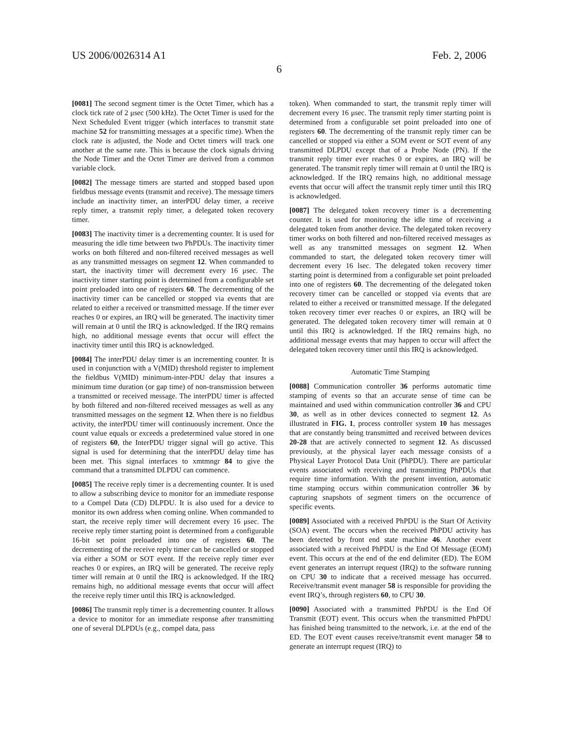US 2006/0026314 A1 Feb. 2, 2006
6
[0081] The second segment timer is the Octet Timer, which has a clock tick rate of 2 μsec (500 kHz). The Octet Timer is used for the Next Scheduled Event trigger (which interfaces to transmit state machine 52 for transmitting messages at a specific time). When the clock rate is adjusted, the Node and Octet timers will track one another at the same rate. This is because the clock signals driving the Node Timer and the Octet Timer are derived from a common variable clock.
[0082] The message timers are started and stopped based upon fieldbus message events (transmit and receive). The message timers include an inactivity timer, an interPDU delay timer, a receive reply timer, a transmit reply timer, a delegated token recovery timer.
[0083] The inactivity timer is a decrementing counter. It is used for measuring the idle time between two PhPDUs. The inactivity timer works on both filtered and non-filtered received messages as well as any transmitted messages on segment 12. When commanded to start, the inactivity timer will decrement every 16 μsec. The inactivity timer starting point is determined from a configurable set point preloaded into one of registers 60. The decrementing of the inactivity timer can be cancelled or stopped via events that are related to either a received or transmitted message. If the timer ever reaches 0 or expires, an IRQ will be generated. The inactivity timer will remain at 0 until the IRQ is acknowledged. If the IRQ remains high, no additional message events that occur will effect the inactivity timer until this IRQ is acknowledged.
[0084] The interPDU delay timer is an incrementing counter. It is used in conjunction with a V(MID) threshold register to implement the fieldbus V(MID) minimum-inter-PDU delay that insures a minimum time duration (or gap time) of non-transmission between a transmitted or received message. The interPDU timer is affected by both filtered and non-filtered received messages as well as any transmitted messages on the segment 12. When there is no fieldbus activity, the interPDU timer will continuously increment. Once the count value equals or exceeds a predetermined value stored in one of registers 60, the InterPDU trigger signal will go active. This signal is used for determining that the interPDU delay time has been met. This signal interfaces to xmtmngr 84 to give the command that a transmitted DLPDU can commence.
[0085] The receive reply timer is a decrementing counter. It is used to allow a subscribing device to monitor for an immediate response to a Compel Data (CD) DLPDU. It is also used for a device to monitor its own address when coming online. When commanded to start, the receive reply timer will decrement every 16 μsec. The receive reply timer starting point is determined from a configurable 16-bit set point preloaded into one of registers 60. The decrementing of the receive reply timer can be cancelled or stopped via either a SOM or SOT event. If the receive reply timer ever reaches 0 or expires, an IRQ will be generated. The receive reply timer will remain at 0 until the IRQ is acknowledged. If the IRQ remains high, no additional message events that occur will affect the receive reply timer until this IRQ is acknowledged.
[0086] The transmit reply timer is a decrementing counter. It allows a device to monitor for an immediate response after transmitting one of several DLPDUs (e.g., compel data, pass
token). When commanded to start, the transmit reply timer will decrement every 16 μsec. The transmit reply timer starting point is determined from a configurable set point preloaded into one of registers 60. The decrementing of the transmit reply timer can be cancelled or stopped via either a SOM event or SOT event of any transmitted DLPDU except that of a Probe Node (PN). If the transmit reply timer ever reaches 0 or expires, an IRQ will be generated. The transmit reply timer will remain at 0 until the IRQ is acknowledged. If the IRQ remains high, no additional message events that occur will affect the transmit reply timer until this IRQ is acknowledged.
[0087] The delegated token recovery timer is a decrementing counter. It is used for monitoring the idle time of receiving a delegated token from another device. The delegated token recovery timer works on both filtered and non-filtered received messages as well as any transmitted messages on segment 12. When commanded to start, the delegated token recovery timer will decrement every 16 lsec. The delegated token recovery timer starting point is determined from a configurable set point preloaded into one of registers 60. The decrementing of the delegated token recovery timer can be cancelled or stopped via events that are related to either a received or transmitted message. If the delegated token recovery timer ever reaches 0 or expires, an IRQ will be generated. The delegated token recovery timer will remain at 0 until this IRQ is acknowledged. If the IRQ remains high, no additional message events that may happen to occur will affect the delegated token recovery timer until this IRQ is acknowledged.
Automatic Time Stamping
[0088] Communication controller 36 performs automatic time stamping of events so that an accurate sense of time can be maintained and used within communication controller 36 and CPU 30, as well as in other devices connected to segment 12. As illustrated in FIG. 1, process controller system 10 has messages that are constantly being transmitted and received between devices 20-28 that are actively connected to segment 12. As discussed previously, at the physical layer each message consists of a Physical Layer Protocol Data Unit (PhPDU). There are particular events associated with receiving and transmitting PhPDUs that require time information. With the present invention, automatic time stamping occurs within communication controller 36 by capturing snapshots of segment timers on the occurrence of specific events.
[0089] Associated with a received PhPDU is the Start Of Activity (SOA) event. The occurs when the received PhPDU activity has been detected by front end state machine 46. Another event associated with a received PhPDU is the End Of Message (EOM) event. This occurs at the end of the end delimiter (ED). The EOM event generates an interrupt request (IRQ) to the software running on CPU 30 to indicate that a received message has occurred. Receive/transmit event manager 58 is responsible for providing the event IRQ’s, through registers 60, to CPU 30.
[0090] Associated with a transmitted PhPDU is the End Of Transmit (EOT) event. This occurs when the transmitted PhPDU has finished being transmitted to the network, i.e. at the end of the ED. The EOT event causes receive/transmit event manager 58 to generate an interrupt request (IRQ) to